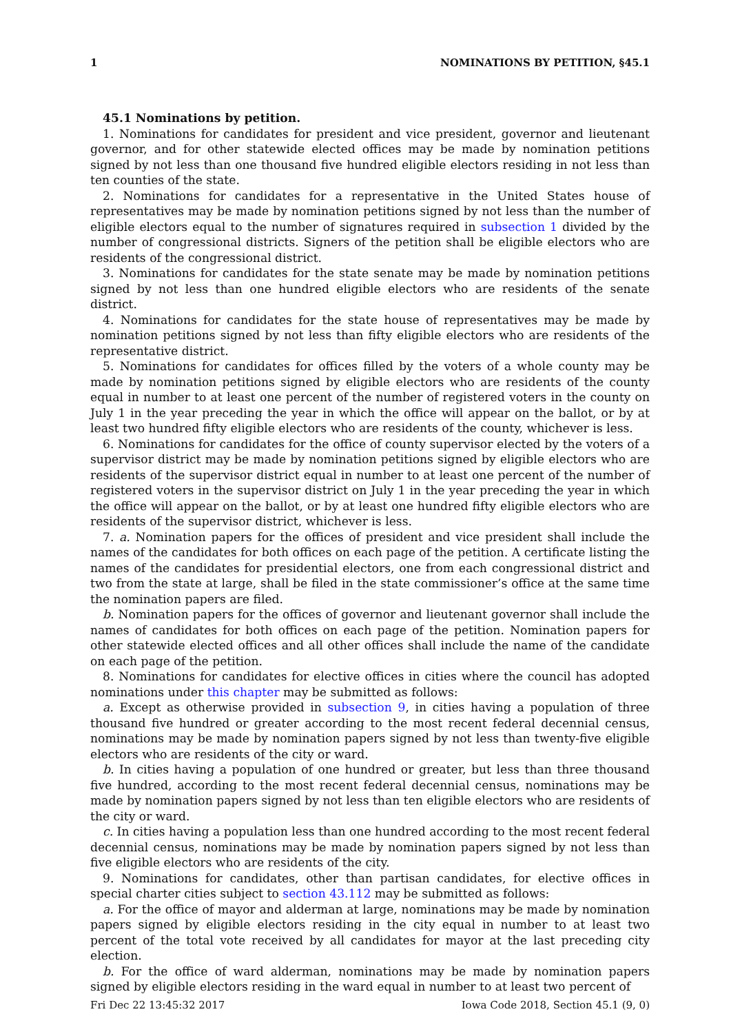1 NOMINATIONS BY PETITION, §45.1
45.1 Nominations by petition.
1. Nominations for candidates for president and vice president, governor and lieutenant governor, and for other statewide elected offices may be made by nomination petitions signed by not less than one thousand five hundred eligible electors residing in not less than ten counties of the state.
2. Nominations for candidates for a representative in the United States house of representatives may be made by nomination petitions signed by not less than the number of eligible electors equal to the number of signatures required in subsection 1 divided by the number of congressional districts. Signers of the petition shall be eligible electors who are residents of the congressional district.
3. Nominations for candidates for the state senate may be made by nomination petitions signed by not less than one hundred eligible electors who are residents of the senate district.
4. Nominations for candidates for the state house of representatives may be made by nomination petitions signed by not less than fifty eligible electors who are residents of the representative district.
5. Nominations for candidates for offices filled by the voters of a whole county may be made by nomination petitions signed by eligible electors who are residents of the county equal in number to at least one percent of the number of registered voters in the county on July 1 in the year preceding the year in which the office will appear on the ballot, or by at least two hundred fifty eligible electors who are residents of the county, whichever is less.
6. Nominations for candidates for the office of county supervisor elected by the voters of a supervisor district may be made by nomination petitions signed by eligible electors who are residents of the supervisor district equal in number to at least one percent of the number of registered voters in the supervisor district on July 1 in the year preceding the year in which the office will appear on the ballot, or by at least one hundred fifty eligible electors who are residents of the supervisor district, whichever is less.
7. a. Nomination papers for the offices of president and vice president shall include the names of the candidates for both offices on each page of the petition. A certificate listing the names of the candidates for presidential electors, one from each congressional district and two from the state at large, shall be filed in the state commissioner’s office at the same time the nomination papers are filed.
b. Nomination papers for the offices of governor and lieutenant governor shall include the names of candidates for both offices on each page of the petition. Nomination papers for other statewide elected offices and all other offices shall include the name of the candidate on each page of the petition.
8. Nominations for candidates for elective offices in cities where the council has adopted nominations under this chapter may be submitted as follows:
a. Except as otherwise provided in subsection 9, in cities having a population of three thousand five hundred or greater according to the most recent federal decennial census, nominations may be made by nomination papers signed by not less than twenty-five eligible electors who are residents of the city or ward.
b. In cities having a population of one hundred or greater, but less than three thousand five hundred, according to the most recent federal decennial census, nominations may be made by nomination papers signed by not less than ten eligible electors who are residents of the city or ward.
c. In cities having a population less than one hundred according to the most recent federal decennial census, nominations may be made by nomination papers signed by not less than five eligible electors who are residents of the city.
9. Nominations for candidates, other than partisan candidates, for elective offices in special charter cities subject to section 43.112 may be submitted as follows:
a. For the office of mayor and alderman at large, nominations may be made by nomination papers signed by eligible electors residing in the city equal in number to at least two percent of the total vote received by all candidates for mayor at the last preceding city election.
b. For the office of ward alderman, nominations may be made by nomination papers signed by eligible electors residing in the ward equal in number to at least two percent of
Fri Dec 22 13:45:32 2017 Iowa Code 2018, Section 45.1 (9, 0)